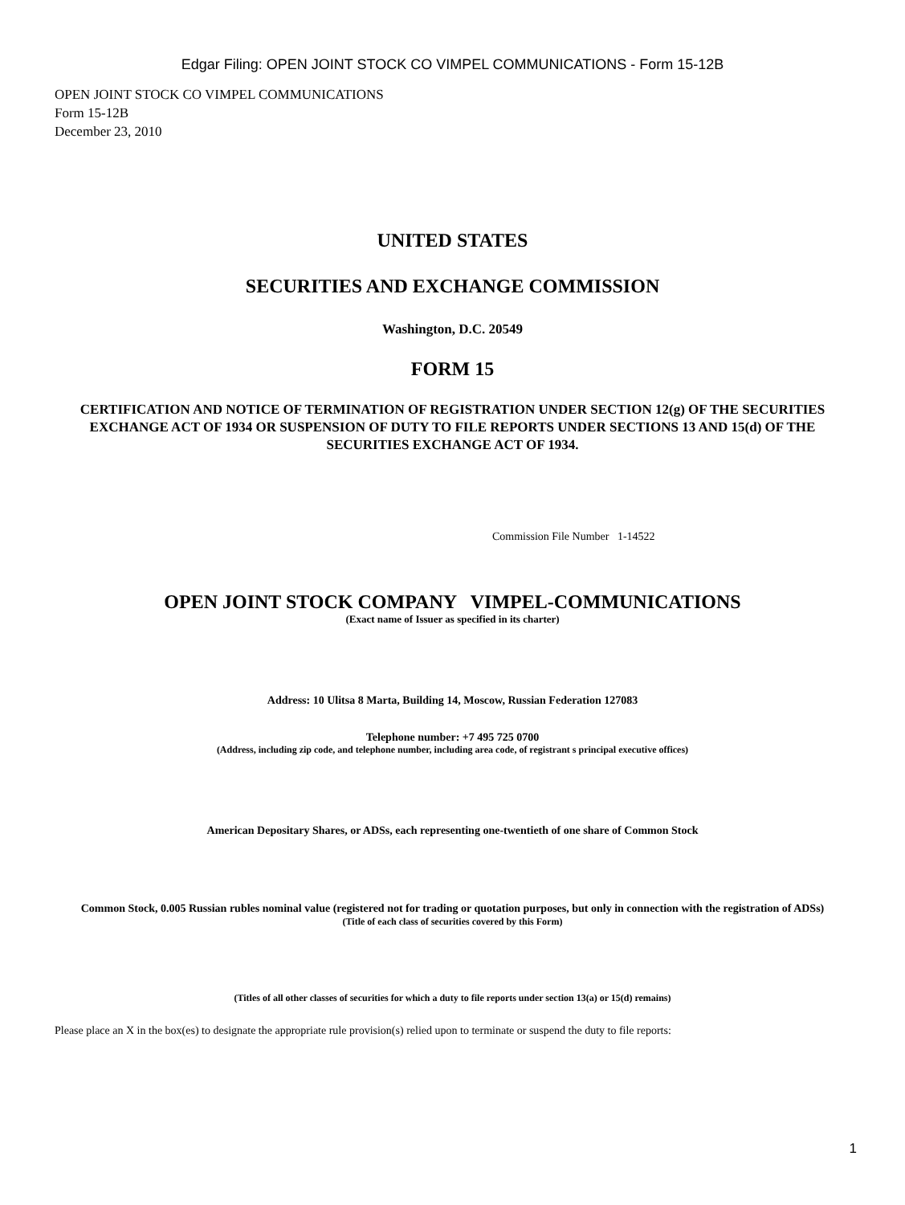Edgar Filing: OPEN JOINT STOCK CO VIMPEL COMMUNICATIONS - Form 15-12B
OPEN JOINT STOCK CO VIMPEL COMMUNICATIONS
Form 15-12B
December 23, 2010
UNITED STATES
SECURITIES AND EXCHANGE COMMISSION
Washington, D.C. 20549
FORM 15
CERTIFICATION AND NOTICE OF TERMINATION OF REGISTRATION UNDER SECTION 12(g) OF THE SECURITIES EXCHANGE ACT OF 1934 OR SUSPENSION OF DUTY TO FILE REPORTS UNDER SECTIONS 13 AND 15(d) OF THE SECURITIES EXCHANGE ACT OF 1934.
Commission File Number 1-14522
OPEN JOINT STOCK COMPANY VIMPEL-COMMUNICATIONS
(Exact name of Issuer as specified in its charter)
Address: 10 Ulitsa 8 Marta, Building 14, Moscow, Russian Federation 127083
Telephone number: +7 495 725 0700
(Address, including zip code, and telephone number, including area code, of registrant s principal executive offices)
American Depositary Shares, or ADSs, each representing one-twentieth of one share of Common Stock
Common Stock, 0.005 Russian rubles nominal value (registered not for trading or quotation purposes, but only in connection with the registration of ADSs)
(Title of each class of securities covered by this Form)
(Titles of all other classes of securities for which a duty to file reports under section 13(a) or 15(d) remains)
Please place an X in the box(es) to designate the appropriate rule provision(s) relied upon to terminate or suspend the duty to file reports:
1